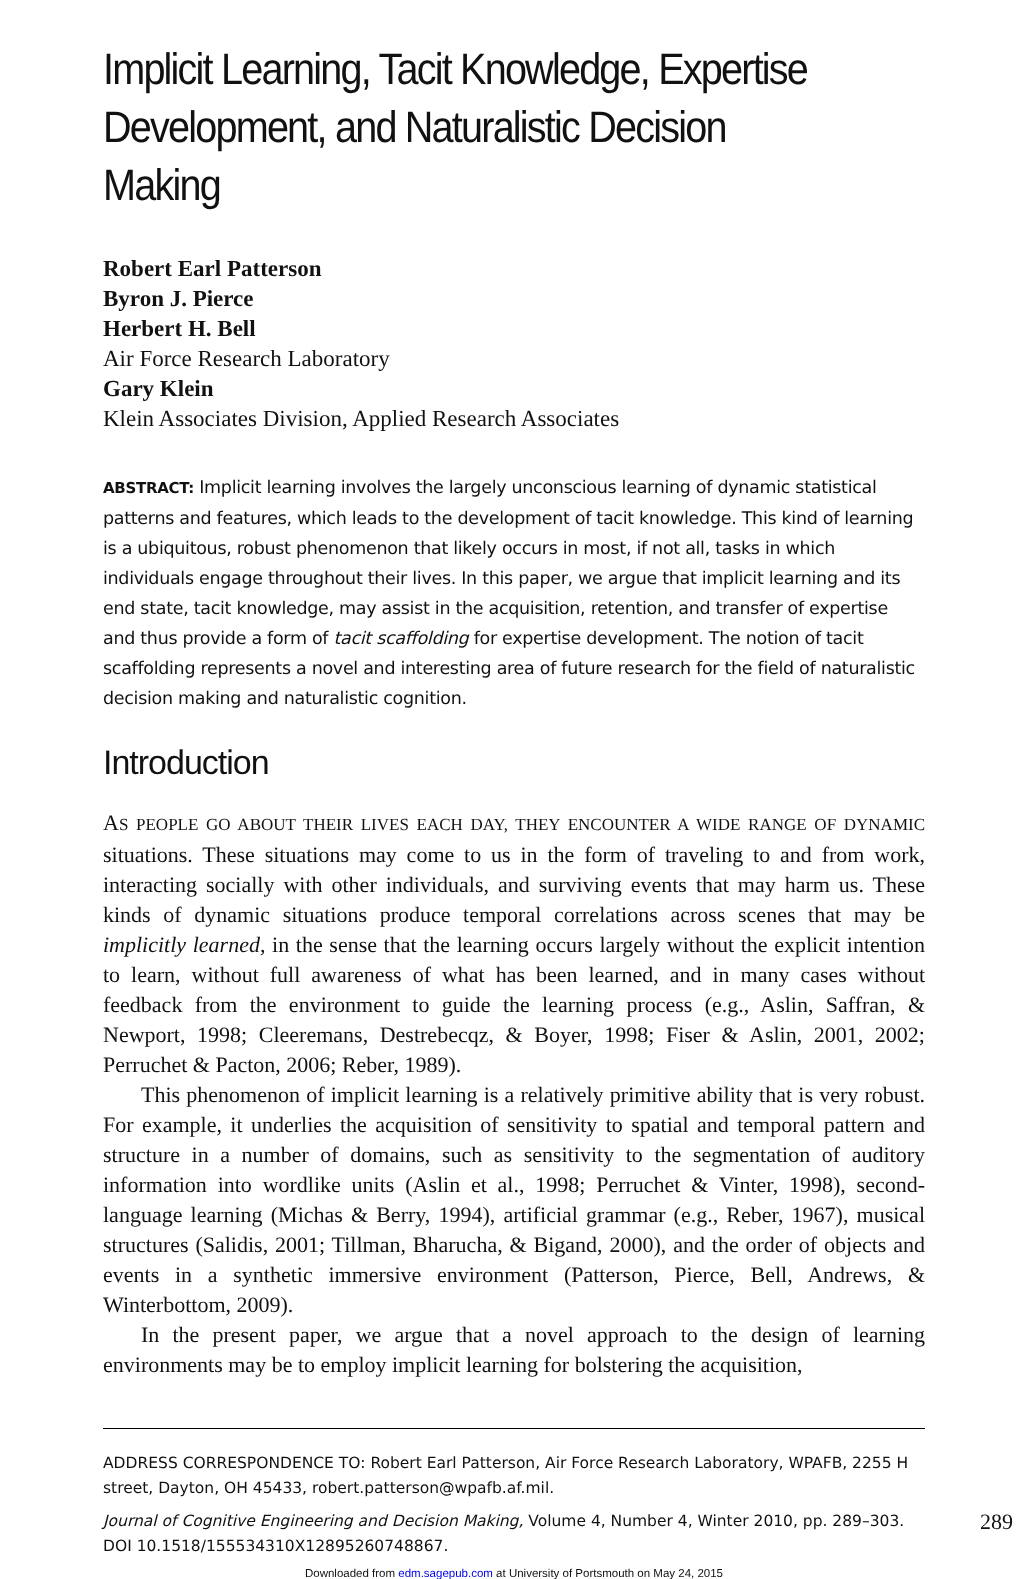Implicit Learning, Tacit Knowledge, Expertise Development, and Naturalistic Decision Making
Robert Earl Patterson
Byron J. Pierce
Herbert H. Bell
Air Force Research Laboratory
Gary Klein
Klein Associates Division, Applied Research Associates
ABSTRACT: Implicit learning involves the largely unconscious learning of dynamic statistical patterns and features, which leads to the development of tacit knowledge. This kind of learning is a ubiquitous, robust phenomenon that likely occurs in most, if not all, tasks in which individuals engage throughout their lives. In this paper, we argue that implicit learning and its end state, tacit knowledge, may assist in the acquisition, retention, and transfer of expertise and thus provide a form of tacit scaffolding for expertise development. The notion of tacit scaffolding represents a novel and interesting area of future research for the field of naturalistic decision making and naturalistic cognition.
Introduction
AS PEOPLE GO ABOUT THEIR LIVES EACH DAY, THEY ENCOUNTER A WIDE RANGE OF DYNAMIC situations. These situations may come to us in the form of traveling to and from work, interacting socially with other individuals, and surviving events that may harm us. These kinds of dynamic situations produce temporal correlations across scenes that may be implicitly learned, in the sense that the learning occurs largely without the explicit intention to learn, without full awareness of what has been learned, and in many cases without feedback from the environment to guide the learning process (e.g., Aslin, Saffran, & Newport, 1998; Cleeremans, Destrebecqz, & Boyer, 1998; Fiser & Aslin, 2001, 2002; Perruchet & Pacton, 2006; Reber, 1989).
This phenomenon of implicit learning is a relatively primitive ability that is very robust. For example, it underlies the acquisition of sensitivity to spatial and temporal pattern and structure in a number of domains, such as sensitivity to the segmentation of auditory information into wordlike units (Aslin et al., 1998; Perruchet & Vinter, 1998), second-language learning (Michas & Berry, 1994), artificial grammar (e.g., Reber, 1967), musical structures (Salidis, 2001; Tillman, Bharucha, & Bigand, 2000), and the order of objects and events in a synthetic immersive environment (Patterson, Pierce, Bell, Andrews, & Winterbottom, 2009).
In the present paper, we argue that a novel approach to the design of learning environments may be to employ implicit learning for bolstering the acquisition,
ADDRESS CORRESPONDENCE TO: Robert Earl Patterson, Air Force Research Laboratory, WPAFB, 2255 H street, Dayton, OH 45433, robert.patterson@wpafb.af.mil.
289 Journal of Cognitive Engineering and Decision Making, Volume 4, Number 4, Winter 2010, pp. 289–303. DOI 10.1518/155534310X12895260748867.
Downloaded from edm.sagepub.com at University of Portsmouth on May 24, 2015